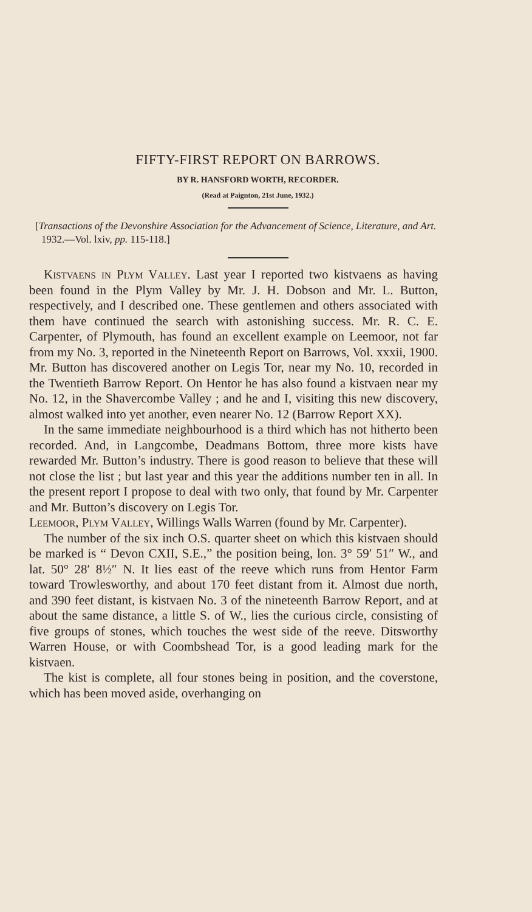FIFTY-FIRST REPORT ON BARROWS.
BY R. HANSFORD WORTH, RECORDER.
(Read at Paignton, 21st June, 1932.)
[Transactions of the Devonshire Association for the Advancement of Science, Literature, and Art. 1932.—Vol. lxiv, pp. 115-118.]
Kistvaens in Plym Valley. Last year I reported two kistvaens as having been found in the Plym Valley by Mr. J. H. Dobson and Mr. L. Button, respectively, and I described one. These gentlemen and others associated with them have continued the search with astonishing success. Mr. R. C. E. Carpenter, of Plymouth, has found an excellent example on Leemoor, not far from my No. 3, reported in the Nineteenth Report on Barrows, Vol. xxxii, 1900. Mr. Button has discovered another on Legis Tor, near my No. 10, recorded in the Twentieth Barrow Report. On Hentor he has also found a kistvaen near my No. 12, in the Shavercombe Valley ; and he and I, visiting this new discovery, almost walked into yet another, even nearer No. 12 (Barrow Report XX).
In the same immediate neighbourhood is a third which has not hitherto been recorded. And, in Langcombe, Deadmans Bottom, three more kists have rewarded Mr. Button’s industry. There is good reason to believe that these will not close the list ; but last year and this year the additions number ten in all. In the present report I propose to deal with two only, that found by Mr. Carpenter and Mr. Button’s discovery on Legis Tor.
Leemoor, Plym Valley, Willings Walls Warren (found by Mr. Carpenter).
The number of the six inch O.S. quarter sheet on which this kistvaen should be marked is “ Devon CXII, S.E.,” the position being, lon. 3° 59′ 51″ W., and lat. 50° 28′ 8½″ N. It lies east of the reeve which runs from Hentor Farm toward Trowlesworthy, and about 170 feet distant from it. Almost due north, and 390 feet distant, is kistvaen No. 3 of the nineteenth Barrow Report, and at about the same distance, a little S. of W., lies the curious circle, consisting of five groups of stones, which touches the west side of the reeve. Ditsworthy Warren House, or with Coombshead Tor, is a good leading mark for the kistvaen.
The kist is complete, all four stones being in position, and the coverstone, which has been moved aside, overhanging on